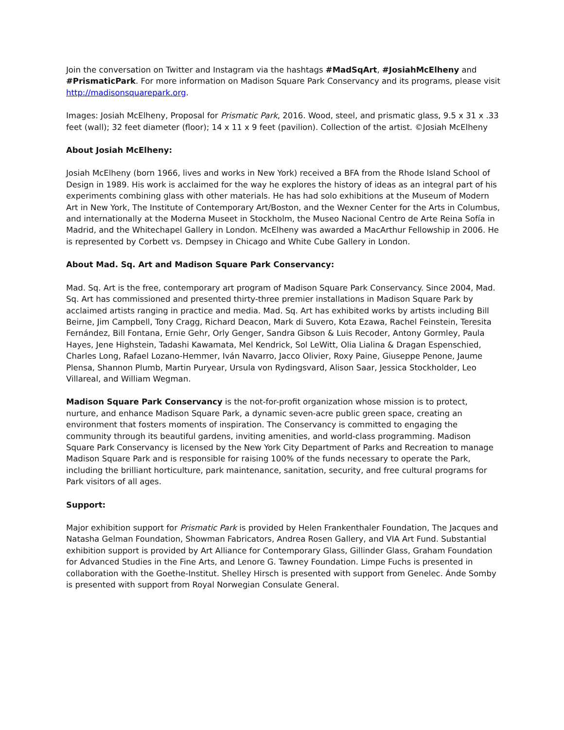Join the conversation on Twitter and Instagram via the hashtags #MadSqArt, #JosiahMcElheny and #PrismaticPark. For more information on Madison Square Park Conservancy and its programs, please visit http://madisonsquarepark.org.
Images: Josiah McElheny, Proposal for Prismatic Park, 2016. Wood, steel, and prismatic glass, 9.5 x 31 x .33 feet (wall); 32 feet diameter (floor); 14 x 11 x 9 feet (pavilion). Collection of the artist. ©Josiah McElheny
About Josiah McElheny:
Josiah McElheny (born 1966, lives and works in New York) received a BFA from the Rhode Island School of Design in 1989. His work is acclaimed for the way he explores the history of ideas as an integral part of his experiments combining glass with other materials. He has had solo exhibitions at the Museum of Modern Art in New York, The Institute of Contemporary Art/Boston, and the Wexner Center for the Arts in Columbus, and internationally at the Moderna Museet in Stockholm, the Museo Nacional Centro de Arte Reina Sofía in Madrid, and the Whitechapel Gallery in London. McElheny was awarded a MacArthur Fellowship in 2006. He is represented by Corbett vs. Dempsey in Chicago and White Cube Gallery in London.
About Mad. Sq. Art and Madison Square Park Conservancy:
Mad. Sq. Art is the free, contemporary art program of Madison Square Park Conservancy. Since 2004, Mad. Sq. Art has commissioned and presented thirty-three premier installations in Madison Square Park by acclaimed artists ranging in practice and media. Mad. Sq. Art has exhibited works by artists including Bill Beirne, Jim Campbell, Tony Cragg, Richard Deacon, Mark di Suvero, Kota Ezawa, Rachel Feinstein, Teresita Fernández, Bill Fontana, Ernie Gehr, Orly Genger, Sandra Gibson & Luis Recoder, Antony Gormley, Paula Hayes, Jene Highstein, Tadashi Kawamata, Mel Kendrick, Sol LeWitt, Olia Lialina & Dragan Espenschied, Charles Long, Rafael Lozano-Hemmer, Iván Navarro, Jacco Olivier, Roxy Paine, Giuseppe Penone, Jaume Plensa, Shannon Plumb, Martin Puryear, Ursula von Rydingsvard, Alison Saar, Jessica Stockholder, Leo Villareal, and William Wegman.
Madison Square Park Conservancy is the not-for-profit organization whose mission is to protect, nurture, and enhance Madison Square Park, a dynamic seven-acre public green space, creating an environment that fosters moments of inspiration. The Conservancy is committed to engaging the community through its beautiful gardens, inviting amenities, and world-class programming. Madison Square Park Conservancy is licensed by the New York City Department of Parks and Recreation to manage Madison Square Park and is responsible for raising 100% of the funds necessary to operate the Park, including the brilliant horticulture, park maintenance, sanitation, security, and free cultural programs for Park visitors of all ages.
Support:
Major exhibition support for Prismatic Park is provided by Helen Frankenthaler Foundation, The Jacques and Natasha Gelman Foundation, Showman Fabricators, Andrea Rosen Gallery, and VIA Art Fund. Substantial exhibition support is provided by Art Alliance for Contemporary Glass, Gillinder Glass, Graham Foundation for Advanced Studies in the Fine Arts, and Lenore G. Tawney Foundation. Limpe Fuchs is presented in collaboration with the Goethe-Institut. Shelley Hirsch is presented with support from Genelec. Ánde Somby is presented with support from Royal Norwegian Consulate General.